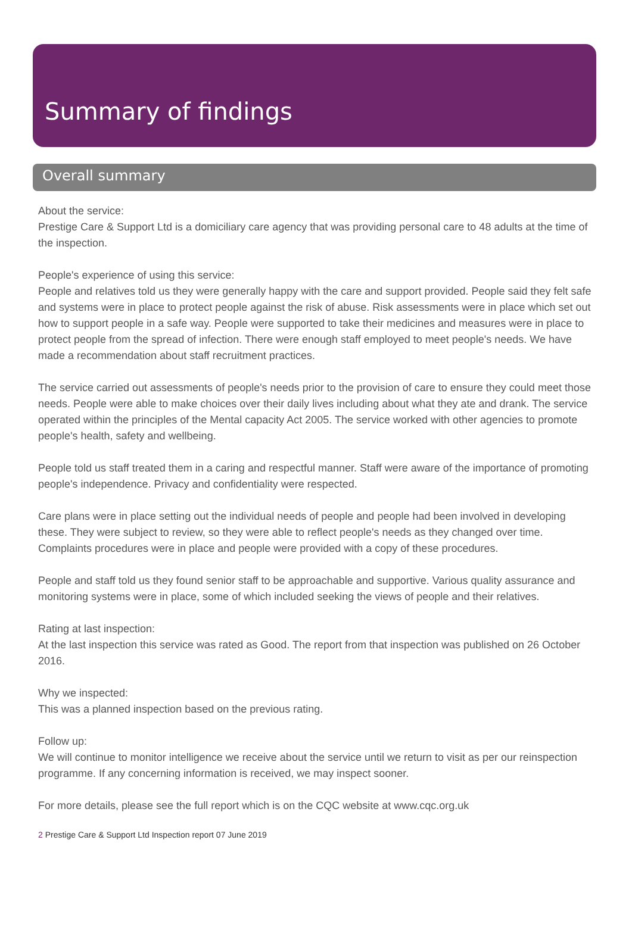Summary of findings
Overall summary
About the service:
Prestige Care & Support Ltd is a domiciliary care agency that was providing personal care to 48 adults at the time of the inspection.
People's experience of using this service:
People and relatives told us they were generally happy with the care and support provided. People said they felt safe and systems were in place to protect people against the risk of abuse. Risk assessments were in place which set out how to support people in a safe way. People were supported to take their medicines and measures were in place to protect people from the spread of infection. There were enough staff employed to meet people's needs. We have made a recommendation about staff recruitment practices.
The service carried out assessments of people's needs prior to the provision of care to ensure they could meet those needs. People were able to make choices over their daily lives including about what they ate and drank. The service operated within the principles of the Mental capacity Act 2005. The service worked with other agencies to promote people's health, safety and wellbeing.
People told us staff treated them in a caring and respectful manner. Staff were aware of the importance of promoting people's independence. Privacy and confidentiality were respected.
Care plans were in place setting out the individual needs of people and people had been involved in developing these. They were subject to review, so they were able to reflect people's needs as they changed over time. Complaints procedures were in place and people were provided with a copy of these procedures.
People and staff told us they found senior staff to be approachable and supportive. Various quality assurance and monitoring systems were in place, some of which included seeking the views of people and their relatives.
Rating at last inspection:
At the last inspection this service was rated as Good. The report from that inspection was published on 26 October 2016.
Why we inspected:
This was a planned inspection based on the previous rating.
Follow up:
We will continue to monitor intelligence we receive about the service until we return to visit as per our reinspection programme. If any concerning information is received, we may inspect sooner.
For more details, please see the full report which is on the CQC website at www.cqc.org.uk
2 Prestige Care & Support Ltd Inspection report 07 June 2019